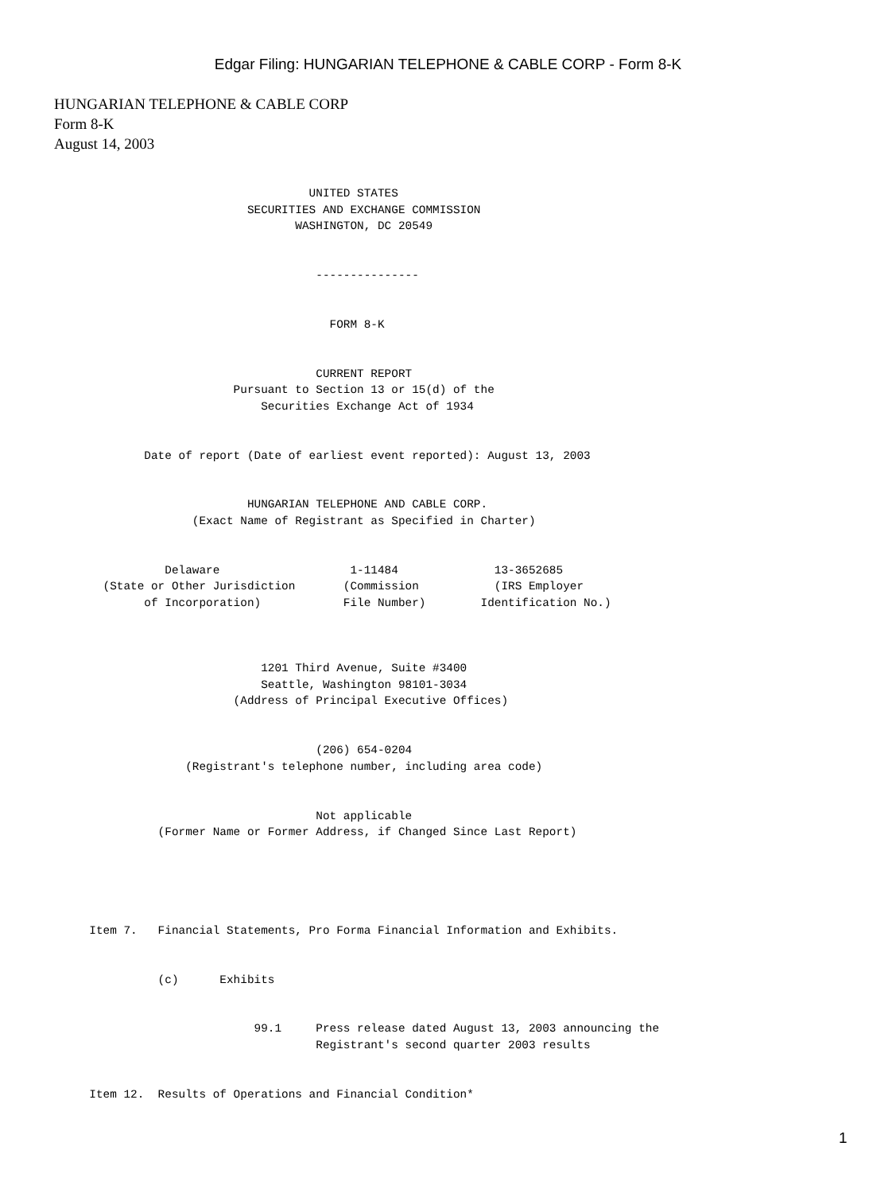Edgar Filing: HUNGARIAN TELEPHONE & CABLE CORP - Form 8-K
HUNGARIAN TELEPHONE & CABLE CORP
Form 8-K
August 14, 2003
                                             UNITED STATES
                                    SECURITIES AND EXCHANGE COMMISSION
                                           WASHINGTON, DC 20549


                                              ---------------


                                                FORM 8-K


                                              CURRENT REPORT
                                  Pursuant to Section 13 or 15(d) of the
                                      Securities Exchange Act of 1934


                     Date of report (Date of earliest event reported): August 13, 2003


                                    HUNGARIAN TELEPHONE AND CABLE CORP.
                            (Exact Name of Registrant as Specified in Charter)


                        Delaware                   1-11484              13-3652685
               (State or Other Jurisdiction       (Commission           (IRS Employer
                     of Incorporation)            File Number)        Identification No.)



                                      1201 Third Avenue, Suite #3400
                                      Seattle, Washington 98101-3034
                                  (Address of Principal Executive Offices)


                                              (206) 654-0204
                           (Registrant's telephone number, including area code)


                                              Not applicable
                       (Former Name or Former Address, if Changed Since Last Report)





             Item 7.   Financial Statements, Pro Forma Financial Information and Exhibits.


                       (c)      Exhibits


                                     99.1     Press release dated August 13, 2003 announcing the
                                              Registrant's second quarter 2003 results


             Item 12.  Results of Operations and Financial Condition*
1